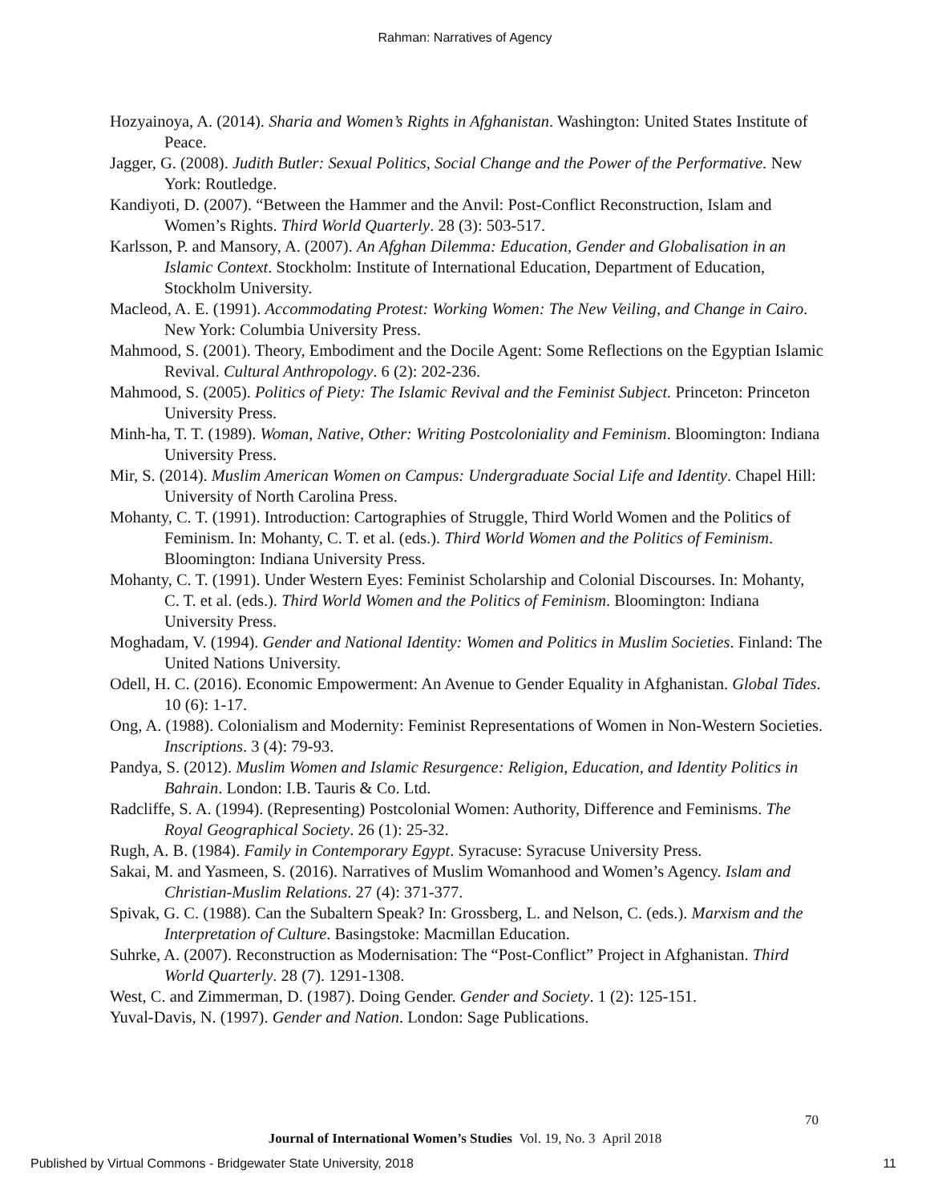Rahman: Narratives of Agency
Hozyainoya, A. (2014). Sharia and Women’s Rights in Afghanistan. Washington: United States Institute of Peace.
Jagger, G. (2008). Judith Butler: Sexual Politics, Social Change and the Power of the Performative. New York: Routledge.
Kandiyoti, D. (2007). “Between the Hammer and the Anvil: Post-Conflict Reconstruction, Islam and Women’s Rights. Third World Quarterly. 28 (3): 503-517.
Karlsson, P. and Mansory, A. (2007). An Afghan Dilemma: Education, Gender and Globalisation in an Islamic Context. Stockholm: Institute of International Education, Department of Education, Stockholm University.
Macleod, A. E. (1991). Accommodating Protest: Working Women: The New Veiling, and Change in Cairo. New York: Columbia University Press.
Mahmood, S. (2001). Theory, Embodiment and the Docile Agent: Some Reflections on the Egyptian Islamic Revival. Cultural Anthropology. 6 (2): 202-236.
Mahmood, S. (2005). Politics of Piety: The Islamic Revival and the Feminist Subject. Princeton: Princeton University Press.
Minh-ha, T. T. (1989). Woman, Native, Other: Writing Postcoloniality and Feminism. Bloomington: Indiana University Press.
Mir, S. (2014). Muslim American Women on Campus: Undergraduate Social Life and Identity. Chapel Hill: University of North Carolina Press.
Mohanty, C. T. (1991). Introduction: Cartographies of Struggle, Third World Women and the Politics of Feminism. In: Mohanty, C. T. et al. (eds.). Third World Women and the Politics of Feminism. Bloomington: Indiana University Press.
Mohanty, C. T. (1991). Under Western Eyes: Feminist Scholarship and Colonial Discourses. In: Mohanty, C. T. et al. (eds.). Third World Women and the Politics of Feminism. Bloomington: Indiana University Press.
Moghadam, V. (1994). Gender and National Identity: Women and Politics in Muslim Societies. Finland: The United Nations University.
Odell, H. C. (2016). Economic Empowerment: An Avenue to Gender Equality in Afghanistan. Global Tides. 10 (6): 1-17.
Ong, A. (1988). Colonialism and Modernity: Feminist Representations of Women in Non-Western Societies. Inscriptions. 3 (4): 79-93.
Pandya, S. (2012). Muslim Women and Islamic Resurgence: Religion, Education, and Identity Politics in Bahrain. London: I.B. Tauris & Co. Ltd.
Radcliffe, S. A. (1994). (Representing) Postcolonial Women: Authority, Difference and Feminisms. The Royal Geographical Society. 26 (1): 25-32.
Rugh, A. B. (1984). Family in Contemporary Egypt. Syracuse: Syracuse University Press.
Sakai, M. and Yasmeen, S. (2016). Narratives of Muslim Womanhood and Women’s Agency. Islam and Christian-Muslim Relations. 27 (4): 371-377.
Spivak, G. C. (1988). Can the Subaltern Speak? In: Grossberg, L. and Nelson, C. (eds.). Marxism and the Interpretation of Culture. Basingstoke: Macmillan Education.
Suhrke, A. (2007). Reconstruction as Modernisation: The “Post-Conflict” Project in Afghanistan. Third World Quarterly. 28 (7). 1291-1308.
West, C. and Zimmerman, D. (1987). Doing Gender. Gender and Society. 1 (2): 125-151.
Yuval-Davis, N. (1997). Gender and Nation. London: Sage Publications.
70
Journal of International Women’s Studies Vol. 19, No. 3 April 2018
Published by Virtual Commons - Bridgewater State University, 2018 11